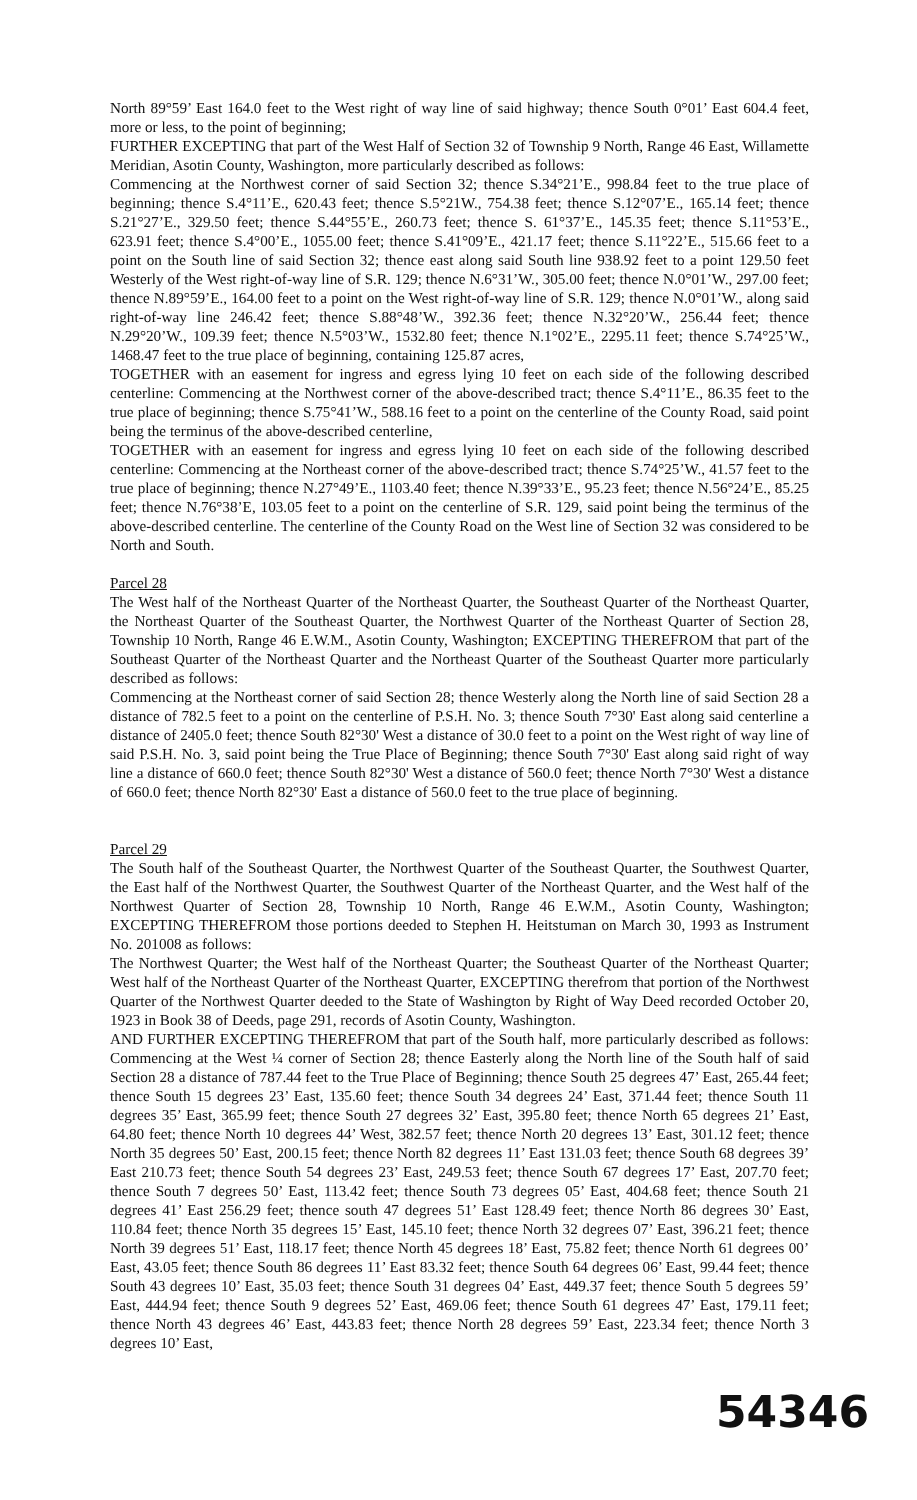North 89°59’ East 164.0 feet to the West right of way line of said highway; thence South 0°01’ East 604.4 feet, more or less, to the point of beginning;
FURTHER EXCEPTING that part of the West Half of Section 32 of Township 9 North, Range 46 East, Willamette Meridian, Asotin County, Washington, more particularly described as follows:
Commencing at the Northwest corner of said Section 32; thence S.34°21’E., 998.84 feet to the true place of beginning; thence S.4°11’E., 620.43 feet; thence S.5°21W., 754.38 feet; thence S.12°07’E., 165.14 feet; thence S.21°27’E., 329.50 feet; thence S.44°55’E., 260.73 feet; thence S. 61°37’E., 145.35 feet; thence S.11°53’E., 623.91 feet; thence S.4°00’E., 1055.00 feet; thence S.41°09’E., 421.17 feet; thence S.11°22’E., 515.66 feet to a point on the South line of said Section 32; thence east along said South line 938.92 feet to a point 129.50 feet Westerly of the West right-of-way line of S.R. 129; thence N.6°31’W., 305.00 feet; thence N.0°01’W., 297.00 feet; thence N.89°59’E., 164.00 feet to a point on the West right-of-way line of S.R. 129; thence N.0°01’W., along said right-of-way line 246.42 feet; thence S.88°48’W., 392.36 feet; thence N.32°20’W., 256.44 feet; thence N.29°20’W., 109.39 feet; thence N.5°03’W., 1532.80 feet; thence N.1°02’E., 2295.11 feet; thence S.74°25’W., 1468.47 feet to the true place of beginning, containing 125.87 acres,
TOGETHER with an easement for ingress and egress lying 10 feet on each side of the following described centerline: Commencing at the Northwest corner of the above-described tract; thence S.4°11’E., 86.35 feet to the true place of beginning; thence S.75°41’W., 588.16 feet to a point on the centerline of the County Road, said point being the terminus of the above-described centerline,
TOGETHER with an easement for ingress and egress lying 10 feet on each side of the following described centerline: Commencing at the Northeast corner of the above-described tract; thence S.74°25’W., 41.57 feet to the true place of beginning; thence N.27°49’E., 1103.40 feet; thence N.39°33’E., 95.23 feet; thence N.56°24’E., 85.25 feet; thence N.76°38’E, 103.05 feet to a point on the centerline of S.R. 129, said point being the terminus of the above-described centerline. The centerline of the County Road on the West line of Section 32 was considered to be North and South.
Parcel 28
The West half of the Northeast Quarter of the Northeast Quarter, the Southeast Quarter of the Northeast Quarter, the Northeast Quarter of the Southeast Quarter, the Northwest Quarter of the Northeast Quarter of Section 28, Township 10 North, Range 46 E.W.M., Asotin County, Washington; EXCEPTING THEREFROM that part of the Southeast Quarter of the Northeast Quarter and the Northeast Quarter of the Southeast Quarter more particularly described as follows:
Commencing at the Northeast corner of said Section 28; thence Westerly along the North line of said Section 28 a distance of 782.5 feet to a point on the centerline of P.S.H. No. 3; thence South 7°30' East along said centerline a distance of 2405.0 feet; thence South 82°30' West a distance of 30.0 feet to a point on the West right of way line of said P.S.H. No. 3, said point being the True Place of Beginning; thence South 7°30' East along said right of way line a distance of 660.0 feet; thence South 82°30' West a distance of 560.0 feet; thence North 7°30' West a distance of 660.0 feet; thence North 82°30' East a distance of 560.0 feet to the true place of beginning.
Parcel 29
The South half of the Southeast Quarter, the Northwest Quarter of the Southeast Quarter, the Southwest Quarter, the East half of the Northwest Quarter, the Southwest Quarter of the Northeast Quarter, and the West half of the Northwest Quarter of Section 28, Township 10 North, Range 46 E.W.M., Asotin County, Washington; EXCEPTING THEREFROM those portions deeded to Stephen H. Heitstuman on March 30, 1993 as Instrument No. 201008 as follows:
The Northwest Quarter; the West half of the Northeast Quarter; the Southeast Quarter of the Northeast Quarter; West half of the Northeast Quarter of the Northeast Quarter, EXCEPTING therefrom that portion of the Northwest Quarter of the Northwest Quarter deeded to the State of Washington by Right of Way Deed recorded October 20, 1923 in Book 38 of Deeds, page 291, records of Asotin County, Washington.
AND FURTHER EXCEPTING THEREFROM that part of the South half, more particularly described as follows: Commencing at the West ¼ corner of Section 28; thence Easterly along the North line of the South half of said Section 28 a distance of 787.44 feet to the True Place of Beginning; thence South 25 degrees 47’ East, 265.44 feet; thence South 15 degrees 23’ East, 135.60 feet; thence South 34 degrees 24’ East, 371.44 feet; thence South 11 degrees 35’ East, 365.99 feet; thence South 27 degrees 32’ East, 395.80 feet; thence North 65 degrees 21’ East, 64.80 feet; thence North 10 degrees 44’ West, 382.57 feet; thence North 20 degrees 13’ East, 301.12 feet; thence North 35 degrees 50’ East, 200.15 feet; thence North 82 degrees 11’ East 131.03 feet; thence South 68 degrees 39’ East 210.73 feet; thence South 54 degrees 23’ East, 249.53 feet; thence South 67 degrees 17’ East, 207.70 feet; thence South 7 degrees 50’ East, 113.42 feet; thence South 73 degrees 05’ East, 404.68 feet; thence South 21 degrees 41’ East 256.29 feet; thence south 47 degrees 51’ East 128.49 feet; thence North 86 degrees 30’ East, 110.84 feet; thence North 35 degrees 15’ East, 145.10 feet; thence North 32 degrees 07’ East, 396.21 feet; thence North 39 degrees 51’ East, 118.17 feet; thence North 45 degrees 18’ East, 75.82 feet; thence North 61 degrees 00’ East, 43.05 feet; thence South 86 degrees 11’ East 83.32 feet; thence South 64 degrees 06’ East, 99.44 feet; thence South 43 degrees 10’ East, 35.03 feet; thence South 31 degrees 04’ East, 449.37 feet; thence South 5 degrees 59’ East, 444.94 feet; thence South 9 degrees 52’ East, 469.06 feet; thence South 61 degrees 47’ East, 179.11 feet; thence North 43 degrees 46’ East, 443.83 feet; thence North 28 degrees 59’ East, 223.34 feet; thence North 3 degrees 10’ East,
54346